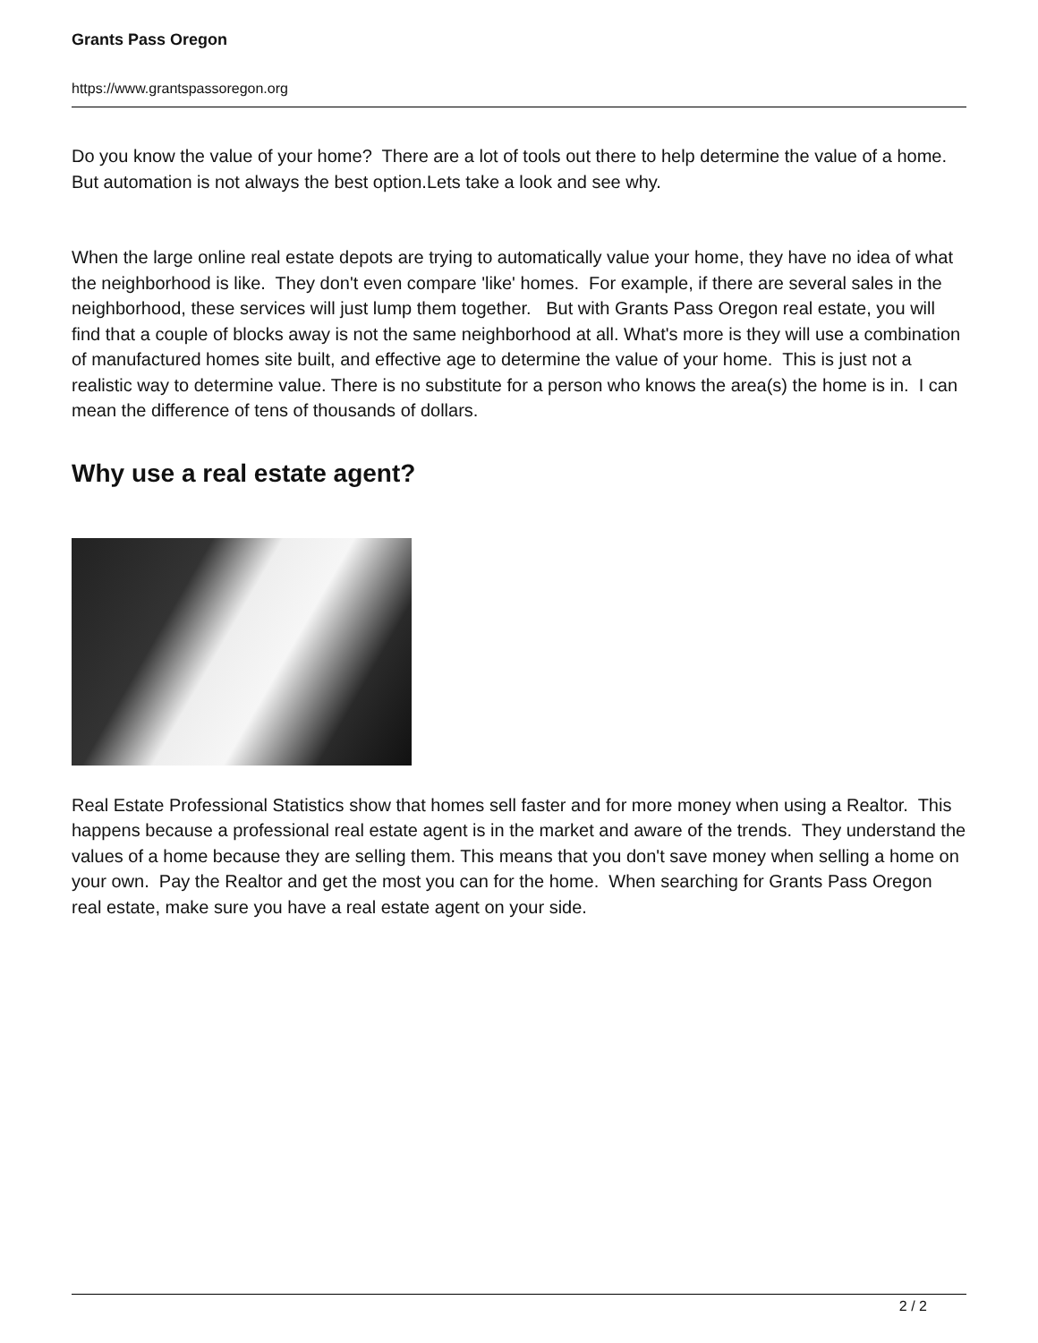Grants Pass Oregon
https://www.grantspassoregon.org
Do you know the value of your home? There are a lot of tools out there to help determine the value of a home. But automation is not always the best option.Lets take a look and see why.
When the large online real estate depots are trying to automatically value your home, they have no idea of what the neighborhood is like. They don't even compare 'like' homes. For example, if there are several sales in the neighborhood, these services will just lump them together. But with Grants Pass Oregon real estate, you will find that a couple of blocks away is not the same neighborhood at all. What's more is they will use a combination of manufactured homes site built, and effective age to determine the value of your home. This is just not a realistic way to determine value. There is no substitute for a person who knows the area(s) the home is in. I can mean the difference of tens of thousands of dollars.
Why use a real estate agent?
Real Estate Professional Statistics show that homes sell faster and for more money when using a Realtor. This happens because a professional real estate agent is in the market and aware of the trends. They understand the values of a home because they are selling them. This means that you don't save money when selling a home on your own. Pay the Realtor and get the most you can for the home. When searching for Grants Pass Oregon real estate, make sure you have a real estate agent on your side.
2 / 2